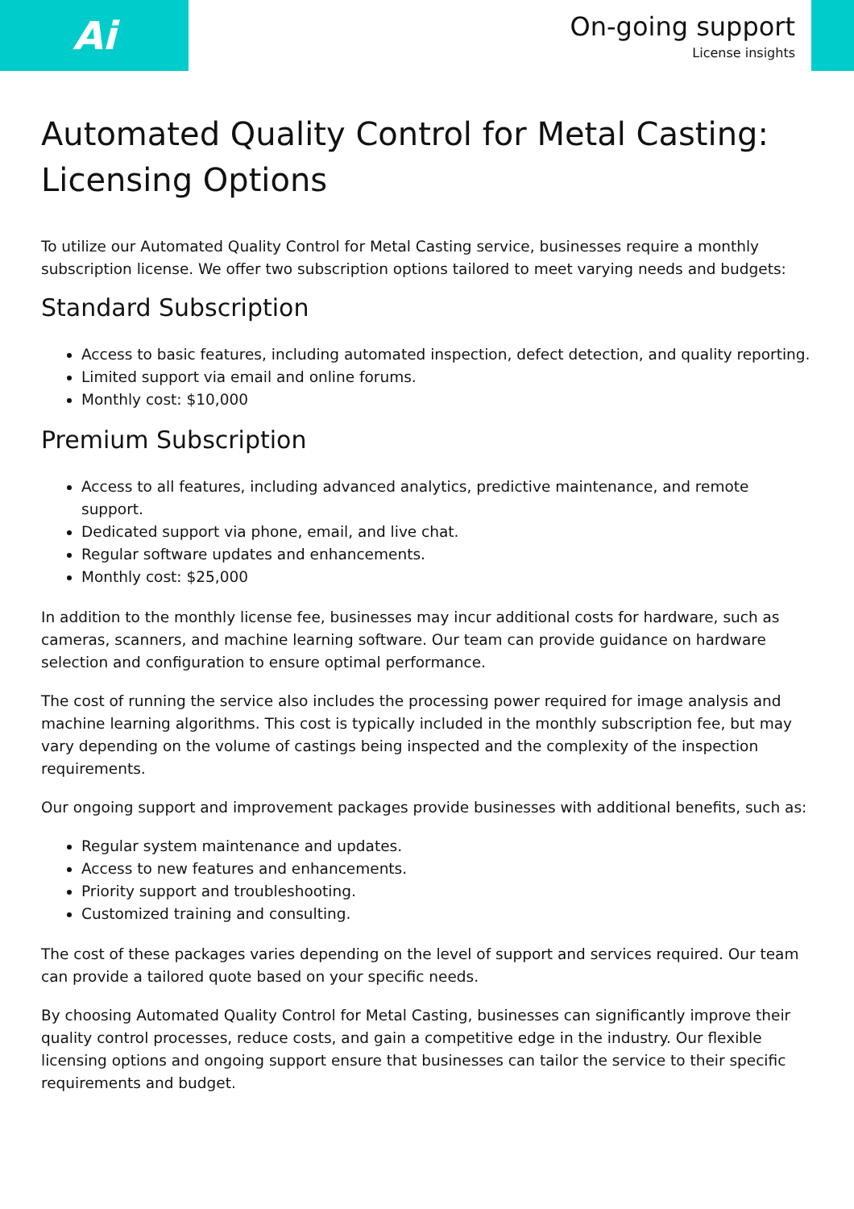Ai
On-going support
License insights
Automated Quality Control for Metal Casting: Licensing Options
To utilize our Automated Quality Control for Metal Casting service, businesses require a monthly subscription license. We offer two subscription options tailored to meet varying needs and budgets:
Standard Subscription
Access to basic features, including automated inspection, defect detection, and quality reporting.
Limited support via email and online forums.
Monthly cost: $10,000
Premium Subscription
Access to all features, including advanced analytics, predictive maintenance, and remote support.
Dedicated support via phone, email, and live chat.
Regular software updates and enhancements.
Monthly cost: $25,000
In addition to the monthly license fee, businesses may incur additional costs for hardware, such as cameras, scanners, and machine learning software. Our team can provide guidance on hardware selection and configuration to ensure optimal performance.
The cost of running the service also includes the processing power required for image analysis and machine learning algorithms. This cost is typically included in the monthly subscription fee, but may vary depending on the volume of castings being inspected and the complexity of the inspection requirements.
Our ongoing support and improvement packages provide businesses with additional benefits, such as:
Regular system maintenance and updates.
Access to new features and enhancements.
Priority support and troubleshooting.
Customized training and consulting.
The cost of these packages varies depending on the level of support and services required. Our team can provide a tailored quote based on your specific needs.
By choosing Automated Quality Control for Metal Casting, businesses can significantly improve their quality control processes, reduce costs, and gain a competitive edge in the industry. Our flexible licensing options and ongoing support ensure that businesses can tailor the service to their specific requirements and budget.